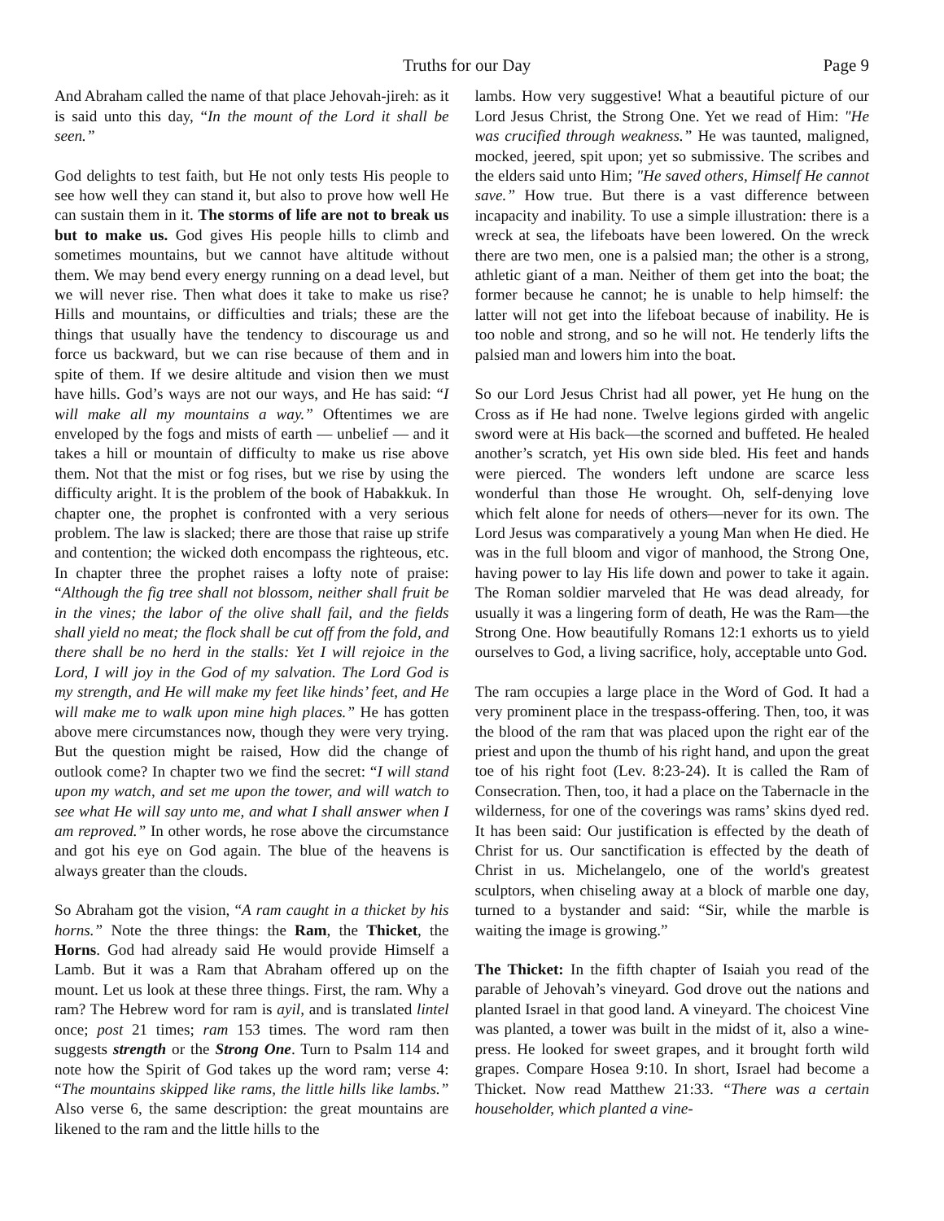Truths for our Day Page 9
And Abraham called the name of that place Jehovah-jireh: as it is said unto this day, “In the mount of the Lord it shall be seen.”
God delights to test faith, but He not only tests His people to see how well they can stand it, but also to prove how well He can sustain them in it. The storms of life are not to break us but to make us. God gives His people hills to climb and sometimes mountains, but we cannot have altitude without them. We may bend every energy running on a dead level, but we will never rise. Then what does it take to make us rise? Hills and mountains, or difficulties and trials; these are the things that usually have the tendency to discourage us and force us backward, but we can rise because of them and in spite of them. If we desire altitude and vision then we must have hills. God’s ways are not our ways, and He has said: “I will make all my mountains a way.” Oftentimes we are enveloped by the fogs and mists of earth — unbelief — and it takes a hill or mountain of difficulty to make us rise above them. Not that the mist or fog rises, but we rise by using the difficulty aright. It is the problem of the book of Habakkuk. In chapter one, the prophet is confronted with a very serious problem. The law is slacked; there are those that raise up strife and contention; the wicked doth encompass the righteous, etc. In chapter three the prophet raises a lofty note of praise: “Although the fig tree shall not blossom, neither shall fruit be in the vines; the labor of the olive shall fail, and the fields shall yield no meat; the flock shall be cut off from the fold, and there shall be no herd in the stalls: Yet I will rejoice in the Lord, I will joy in the God of my salvation. The Lord God is my strength, and He will make my feet like hinds’ feet, and He will make me to walk upon mine high places.” He has gotten above mere circumstances now, though they were very trying. But the question might be raised, How did the change of outlook come? In chapter two we find the secret: “I will stand upon my watch, and set me upon the tower, and will watch to see what He will say unto me, and what I shall answer when I am reproved.” In other words, he rose above the circumstance and got his eye on God again. The blue of the heavens is always greater than the clouds.
So Abraham got the vision, “A ram caught in a thicket by his horns.” Note the three things: the Ram, the Thicket, the Horns. God had already said He would provide Himself a Lamb. But it was a Ram that Abraham offered up on the mount. Let us look at these three things. First, the ram. Why a ram? The Hebrew word for ram is ayil, and is translated lintel once; post 21 times; ram 153 times. The word ram then suggests strength or the Strong One. Turn to Psalm 114 and note how the Spirit of God takes up the word ram; verse 4: “The mountains skipped like rams, the little hills like lambs.” Also verse 6, the same description: the great mountains are likened to the ram and the little hills to the
lambs. How very suggestive! What a beautiful picture of our Lord Jesus Christ, the Strong One. Yet we read of Him: "He was crucified through weakness.” He was taunted, maligned, mocked, jeered, spit upon; yet so submissive. The scribes and the elders said unto Him; "He saved others, Himself He cannot save.” How true. But there is a vast difference between incapacity and inability. To use a simple illustration: there is a wreck at sea, the lifeboats have been lowered. On the wreck there are two men, one is a palsied man; the other is a strong, athletic giant of a man. Neither of them get into the boat; the former because he cannot; he is unable to help himself: the latter will not get into the lifeboat because of inability. He is too noble and strong, and so he will not. He tenderly lifts the palsied man and lowers him into the boat.
So our Lord Jesus Christ had all power, yet He hung on the Cross as if He had none. Twelve legions girded with angelic sword were at His back—the scorned and buffeted. He healed another’s scratch, yet His own side bled. His feet and hands were pierced. The wonders left undone are scarce less wonderful than those He wrought. Oh, self-denying love which felt alone for needs of others—never for its own. The Lord Jesus was comparatively a young Man when He died. He was in the full bloom and vigor of manhood, the Strong One, having power to lay His life down and power to take it again. The Roman soldier marveled that He was dead already, for usually it was a lingering form of death, He was the Ram—the Strong One. How beautifully Romans 12:1 exhorts us to yield ourselves to God, a living sacrifice, holy, acceptable unto God.
The ram occupies a large place in the Word of God. It had a very prominent place in the trespass-offering. Then, too, it was the blood of the ram that was placed upon the right ear of the priest and upon the thumb of his right hand, and upon the great toe of his right foot (Lev. 8:23-24). It is called the Ram of Consecration. Then, too, it had a place on the Tabernacle in the wilderness, for one of the coverings was rams’ skins dyed red. It has been said: Our justification is effected by the death of Christ for us. Our sanctification is effected by the death of Christ in us. Michelangelo, one of the world's greatest sculptors, when chiseling away at a block of marble one day, turned to a bystander and said: “Sir, while the marble is waiting the image is growing.”
The Thicket: In the fifth chapter of Isaiah you read of the parable of Jehovah’s vineyard. God drove out the nations and planted Israel in that good land. A vineyard. The choicest Vine was planted, a tower was built in the midst of it, also a wine-press. He looked for sweet grapes, and it brought forth wild grapes. Compare Hosea 9:10. In short, Israel had become a Thicket. Now read Matthew 21:33. “There was a certain householder, which planted a vine-